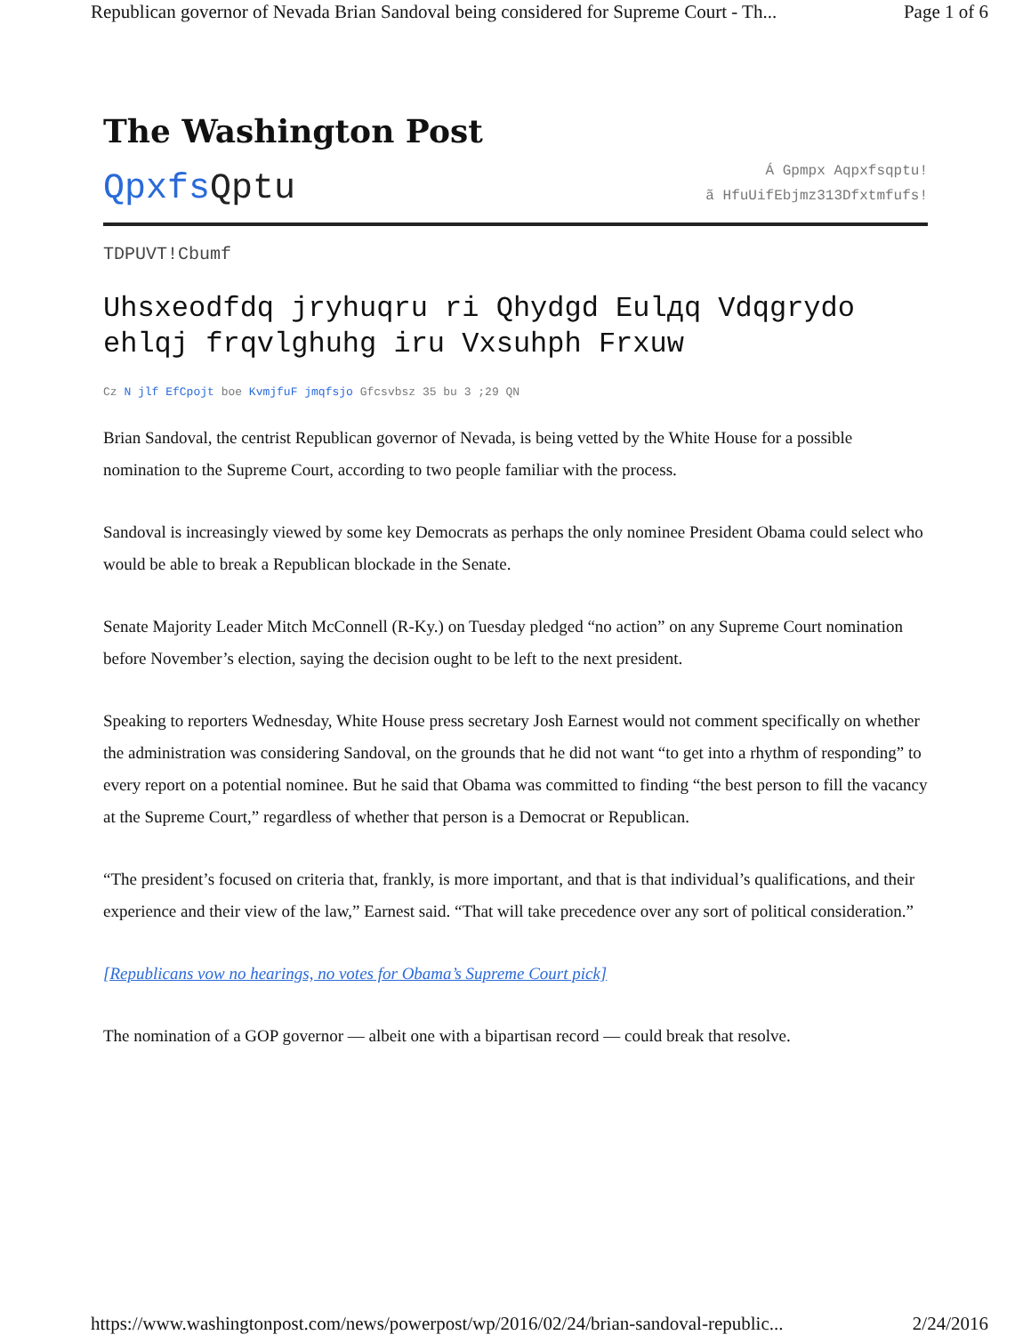Republican governor of Nevada Brian Sandoval being considered for Supreme Court - Th... Page 1 of 6
The Washington Post
QpxfsQptu
Á Gpmpx Aqpxfsqptu!
ã HfuUifEbjmz313Dfxtmfufs!
TDPUVT!Cbumf
Uhsxeodfdq jryhuqru ri Qhydgd Eulдq Vdqgrydo ehlqj frqvlghuhg iru Vxsuhph Frxuw
Cz N jlf EfCpojt boe KvmjfuF jmqfsjo Gfcsvbsz 35 bu 3 ;29 QN
Brian Sandoval, the centrist Republican governor of Nevada, is being vetted by the White House for a possible nomination to the Supreme Court, according to two people familiar with the process.
Sandoval is increasingly viewed by some key Democrats as perhaps the only nominee President Obama could select who would be able to break a Republican blockade in the Senate.
Senate Majority Leader Mitch McConnell (R-Ky.) on Tuesday pledged “no action” on any Supreme Court nomination before November’s election, saying the decision ought to be left to the next president.
Speaking to reporters Wednesday, White House press secretary Josh Earnest would not comment specifically on whether the administration was considering Sandoval, on the grounds that he did not want “to get into a rhythm of responding” to every report on a potential nominee. But he said that Obama was committed to finding “the best person to fill the vacancy at the Supreme Court,” regardless of whether that person is a Democrat or Republican.
“The president’s focused on criteria that, frankly, is more important, and that is that individual’s qualifications, and their experience and their view of the law,” Earnest said. “That will take precedence over any sort of political consideration.”
[Republicans vow no hearings, no votes for Obama’s Supreme Court pick]
The nomination of a GOP governor — albeit one with a bipartisan record — could break that resolve.
https://www.washingtonpost.com/news/powerpost/wp/2016/02/24/brian-sandoval-republic... 2/24/2016